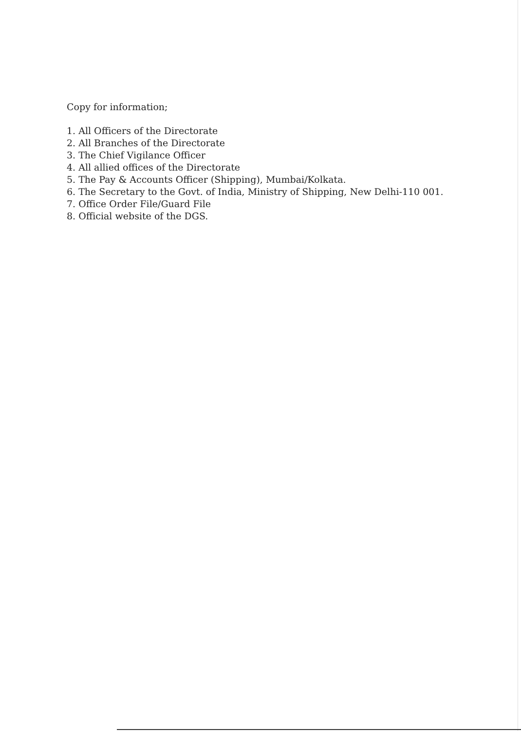Copy for information;
1. All Officers of the Directorate
2. All Branches of the Directorate
3. The Chief Vigilance Officer
4. All allied offices of the Directorate
5. The Pay & Accounts Officer (Shipping), Mumbai/Kolkata.
6. The Secretary to the Govt. of India, Ministry of Shipping, New Delhi-110 001.
7. Office Order File/Guard File
8. Official website of the DGS.